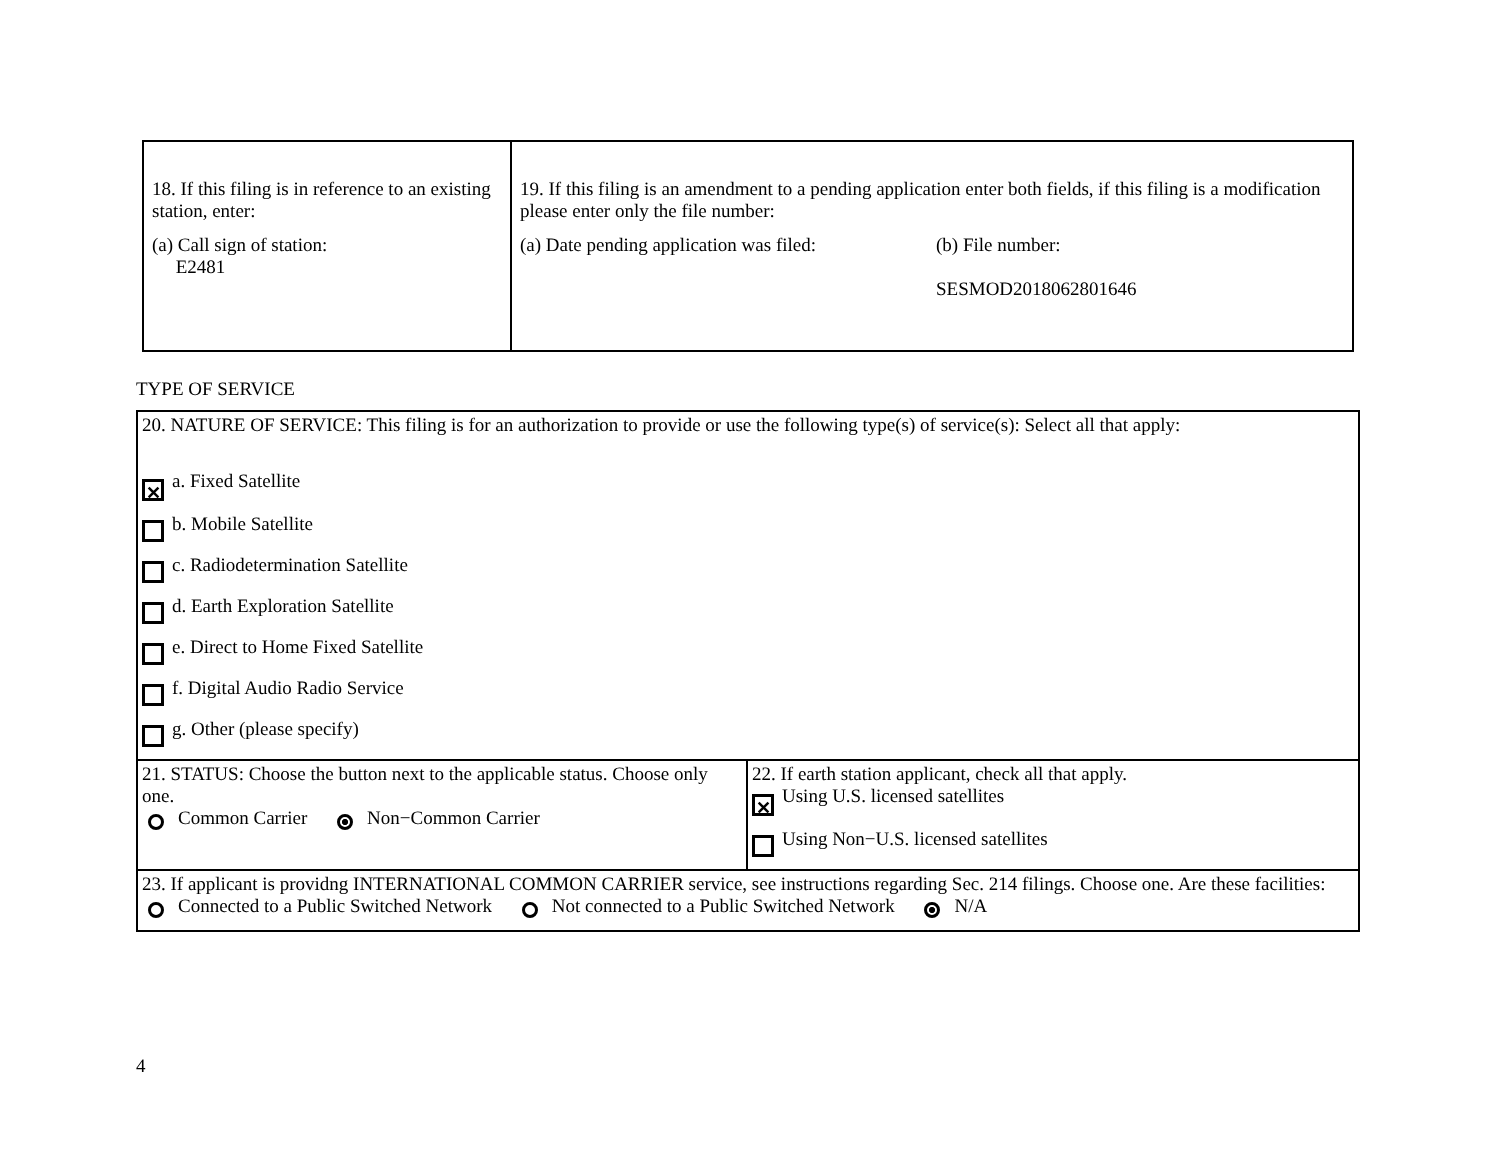| 18. If this filing is in reference to an existing station, enter: (a) Call sign of station: E2481 | 19. If this filing is an amendment to a pending application enter both fields, if this filing is a modification please enter only the file number: (a) Date pending application was filed: (b) File number: SESMOD2018062801646 |
TYPE OF SERVICE
| 20. NATURE OF SERVICE: This filing is for an authorization to provide or use the following type(s) of service(s): Select all that apply: ✕ a. Fixed Satellite b. Mobile Satellite c. Radiodetermination Satellite d. Earth Exploration Satellite e. Direct to Home Fixed Satellite f. Digital Audio Radio Service g. Other (please specify) | |
| 21. STATUS: Choose the button next to the applicable status. Choose only one. Common Carrier Non−Common Carrier | 22. If earth station applicant, check all that apply. ✕ Using U.S. licensed satellites Using Non−U.S. licensed satellites |
| 23. If applicant is providng INTERNATIONAL COMMON CARRIER service, see instructions regarding Sec. 214 filings. Choose one. Are these facilities: Connected to a Public Switched Network Not connected to a Public Switched Network N/A | |
4